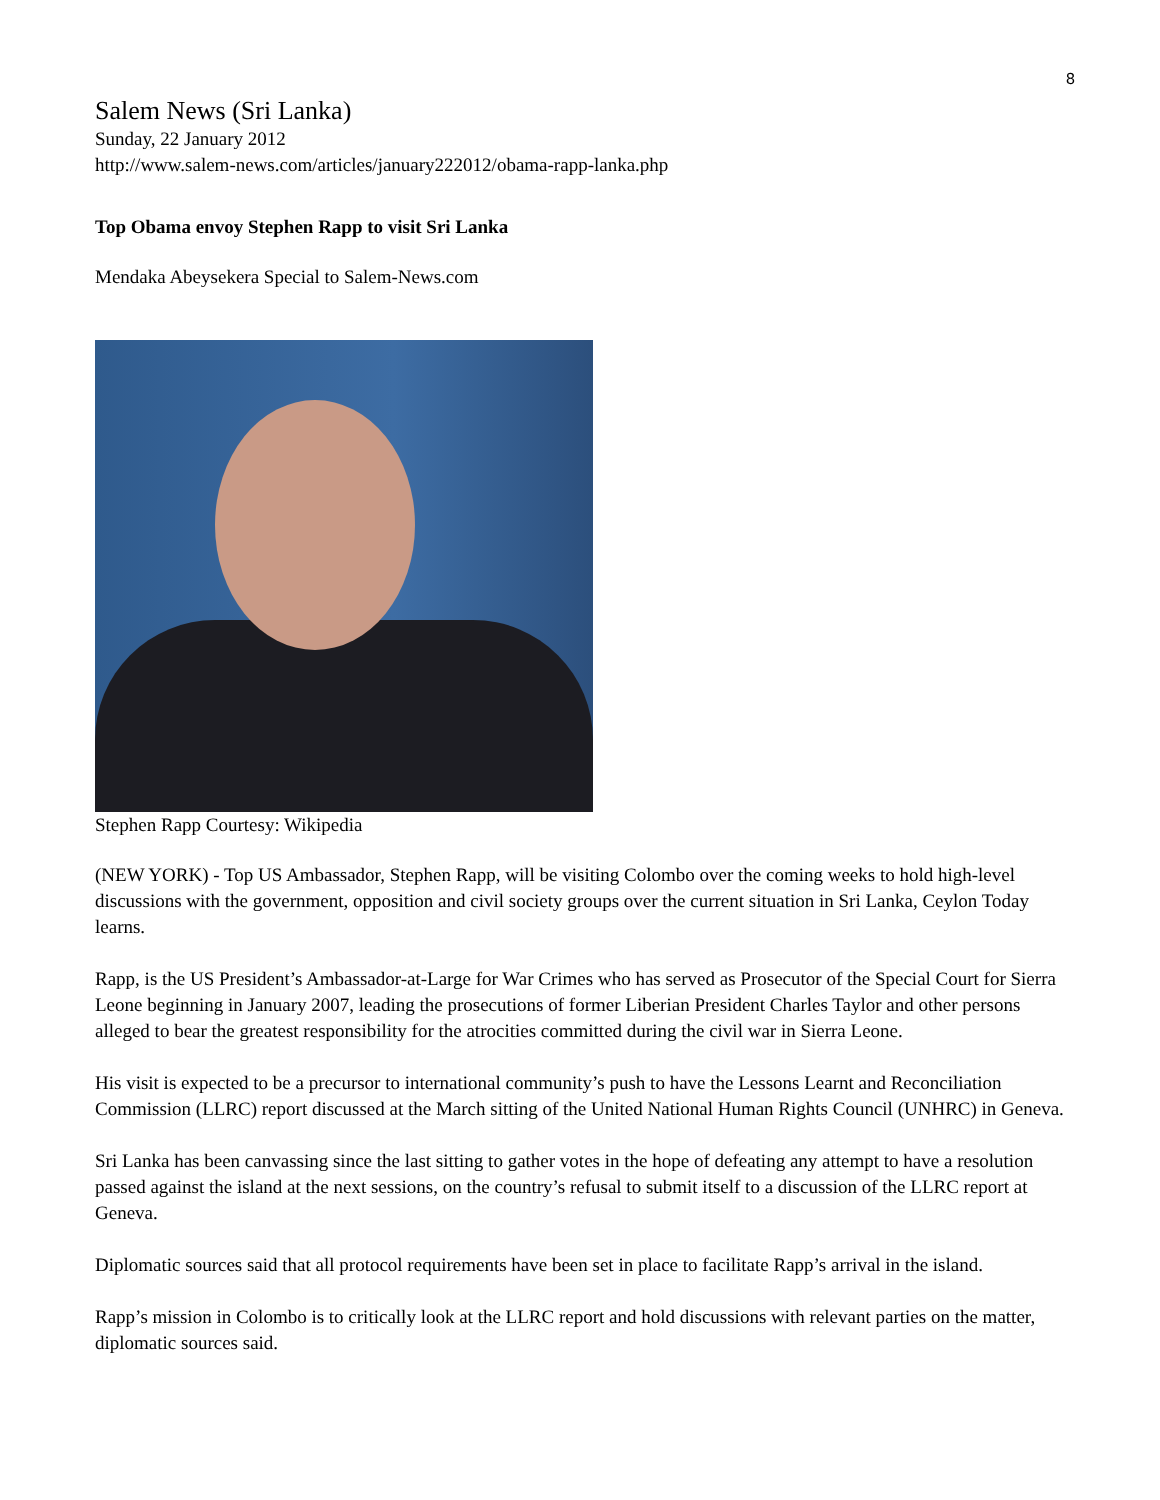8
Salem News (Sri Lanka)
Sunday, 22 January 2012
http://www.salem-news.com/articles/january222012/obama-rapp-lanka.php
Top Obama envoy Stephen Rapp to visit Sri Lanka
Mendaka Abeysekera Special to Salem-News.com
Stephen Rapp Courtesy: Wikipedia
(NEW YORK) - Top US Ambassador, Stephen Rapp, will be visiting Colombo over the coming weeks to hold high-level discussions with the government, opposition and civil society groups over the current situation in Sri Lanka, Ceylon Today learns.
Rapp, is the US President’s Ambassador-at-Large for War Crimes who has served as Prosecutor of the Special Court for Sierra Leone beginning in January 2007, leading the prosecutions of former Liberian President Charles Taylor and other persons alleged to bear the greatest responsibility for the atrocities committed during the civil war in Sierra Leone.
His visit is expected to be a precursor to international community’s push to have the Lessons Learnt and Reconciliation Commission (LLRC) report discussed at the March sitting of the United National Human Rights Council (UNHRC) in Geneva.
Sri Lanka has been canvassing since the last sitting to gather votes in the hope of defeating any attempt to have a resolution passed against the island at the next sessions, on the country’s refusal to submit itself to a discussion of the LLRC report at Geneva.
Diplomatic sources said that all protocol requirements have been set in place to facilitate Rapp’s arrival in the island.
Rapp’s mission in Colombo is to critically look at the LLRC report and hold discussions with relevant parties on the matter, diplomatic sources said.